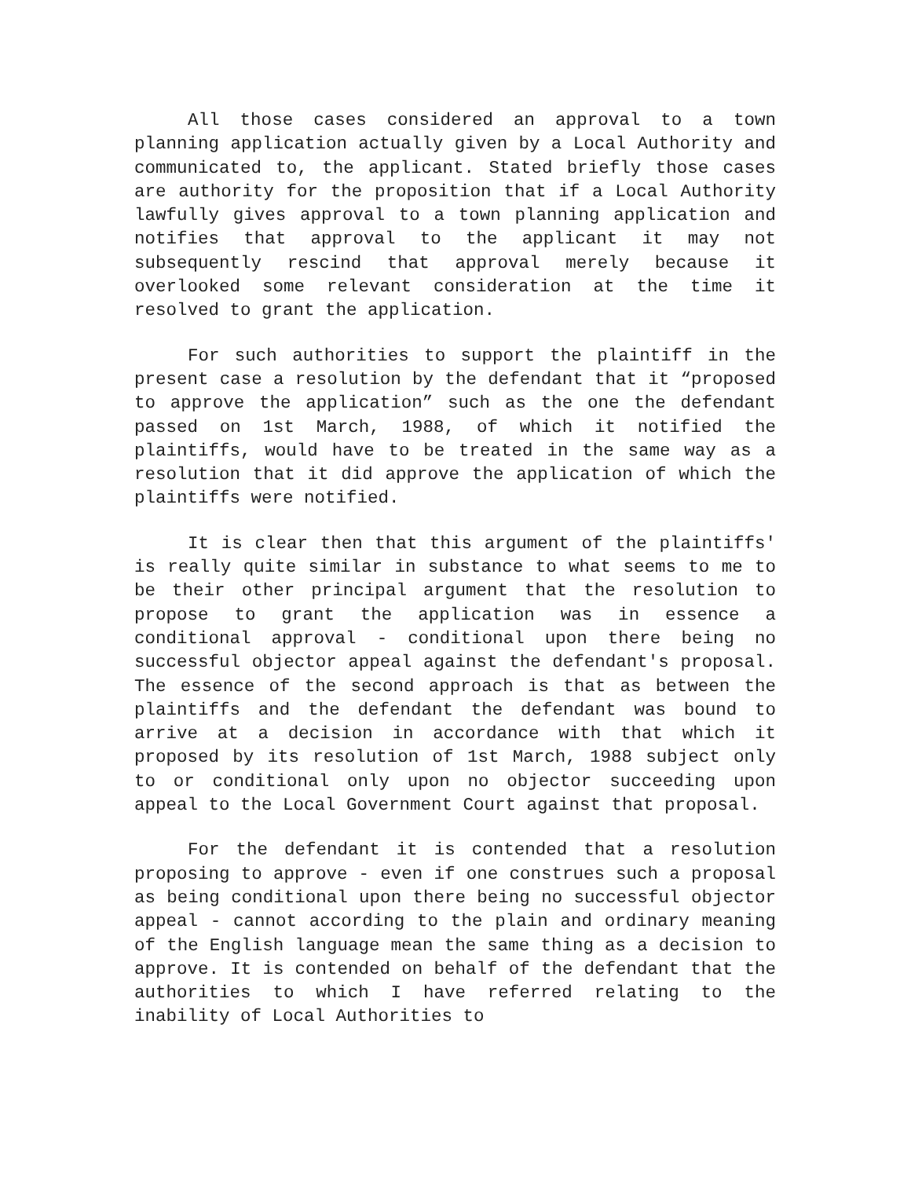All those cases considered an approval to a town planning application actually given by a Local Authority and communicated to, the applicant. Stated briefly those cases are authority for the proposition that if a Local Authority lawfully gives approval to a town planning application and notifies that approval to the applicant it may not subsequently rescind that approval merely because it overlooked some relevant consideration at the time it resolved to grant the application.
For such authorities to support the plaintiff in the present case a resolution by the defendant that it “proposed to approve the application” such as the one the defendant passed on 1st March, 1988, of which it notified the plaintiffs, would have to be treated in the same way as a resolution that it did approve the application of which the plaintiffs were notified.
It is clear then that this argument of the plaintiffs' is really quite similar in substance to what seems to me to be their other principal argument that the resolution to propose to grant the application was in essence a conditional approval - conditional upon there being no successful objector appeal against the defendant's proposal. The essence of the second approach is that as between the plaintiffs and the defendant the defendant was bound to arrive at a decision in accordance with that which it proposed by its resolution of 1st March, 1988 subject only to or conditional only upon no objector succeeding upon appeal to the Local Government Court against that proposal.
For the defendant it is contended that a resolution proposing to approve - even if one construes such a proposal as being conditional upon there being no successful objector appeal - cannot according to the plain and ordinary meaning of the English language mean the same thing as a decision to approve. It is contended on behalf of the defendant that the authorities to which I have referred relating to the inability of Local Authorities to